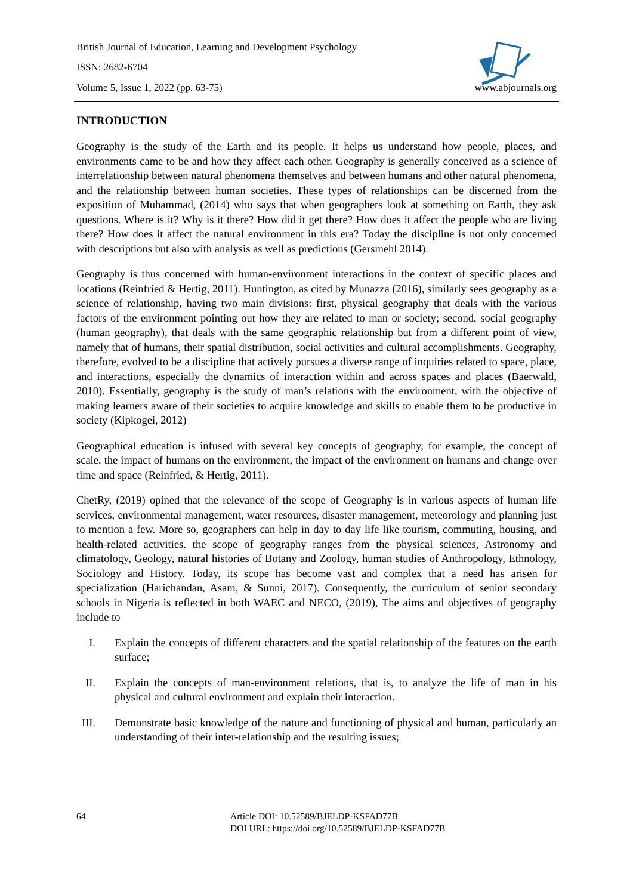British Journal of Education, Learning and Development Psychology
ISSN: 2682-6704
Volume 5, Issue 1, 2022 (pp. 63-75) www.abjournals.org
INTRODUCTION
Geography is the study of the Earth and its people. It helps us understand how people, places, and environments came to be and how they affect each other. Geography is generally conceived as a science of interrelationship between natural phenomena themselves and between humans and other natural phenomena, and the relationship between human societies. These types of relationships can be discerned from the exposition of Muhammad, (2014) who says that when geographers look at something on Earth, they ask questions. Where is it? Why is it there? How did it get there? How does it affect the people who are living there? How does it affect the natural environment in this era? Today the discipline is not only concerned with descriptions but also with analysis as well as predictions (Gersmehl 2014).
Geography is thus concerned with human-environment interactions in the context of specific places and locations (Reinfried & Hertig, 2011). Huntington, as cited by Munazza (2016), similarly sees geography as a science of relationship, having two main divisions: first, physical geography that deals with the various factors of the environment pointing out how they are related to man or society; second, social geography (human geography), that deals with the same geographic relationship but from a different point of view, namely that of humans, their spatial distribution, social activities and cultural accomplishments. Geography, therefore, evolved to be a discipline that actively pursues a diverse range of inquiries related to space, place, and interactions, especially the dynamics of interaction within and across spaces and places (Baerwald, 2010). Essentially, geography is the study of man’s relations with the environment, with the objective of making learners aware of their societies to acquire knowledge and skills to enable them to be productive in society (Kipkogei, 2012)
Geographical education is infused with several key concepts of geography, for example, the concept of scale, the impact of humans on the environment, the impact of the environment on humans and change over time and space (Reinfried, & Hertig, 2011).
ChetRy, (2019) opined that the relevance of the scope of Geography is in various aspects of human life services, environmental management, water resources, disaster management, meteorology and planning just to mention a few. More so, geographers can help in day to day life like tourism, commuting, housing, and health-related activities. the scope of geography ranges from the physical sciences, Astronomy and climatology, Geology, natural histories of Botany and Zoology, human studies of Anthropology, Ethnology, Sociology and History. Today, its scope has become vast and complex that a need has arisen for specialization (Harichandan, Asam, & Sunni, 2017). Consequently, the curriculum of senior secondary schools in Nigeria is reflected in both WAEC and NECO, (2019), The aims and objectives of geography include to
I. Explain the concepts of different characters and the spatial relationship of the features on the earth surface;
II. Explain the concepts of man-environment relations, that is, to analyze the life of man in his physical and cultural environment and explain their interaction.
III. Demonstrate basic knowledge of the nature and functioning of physical and human, particularly an understanding of their inter-relationship and the resulting issues;
64 Article DOI: 10.52589/BJELDP-KSFAD77B
DOI URL: https://doi.org/10.52589/BJELDP-KSFAD77B